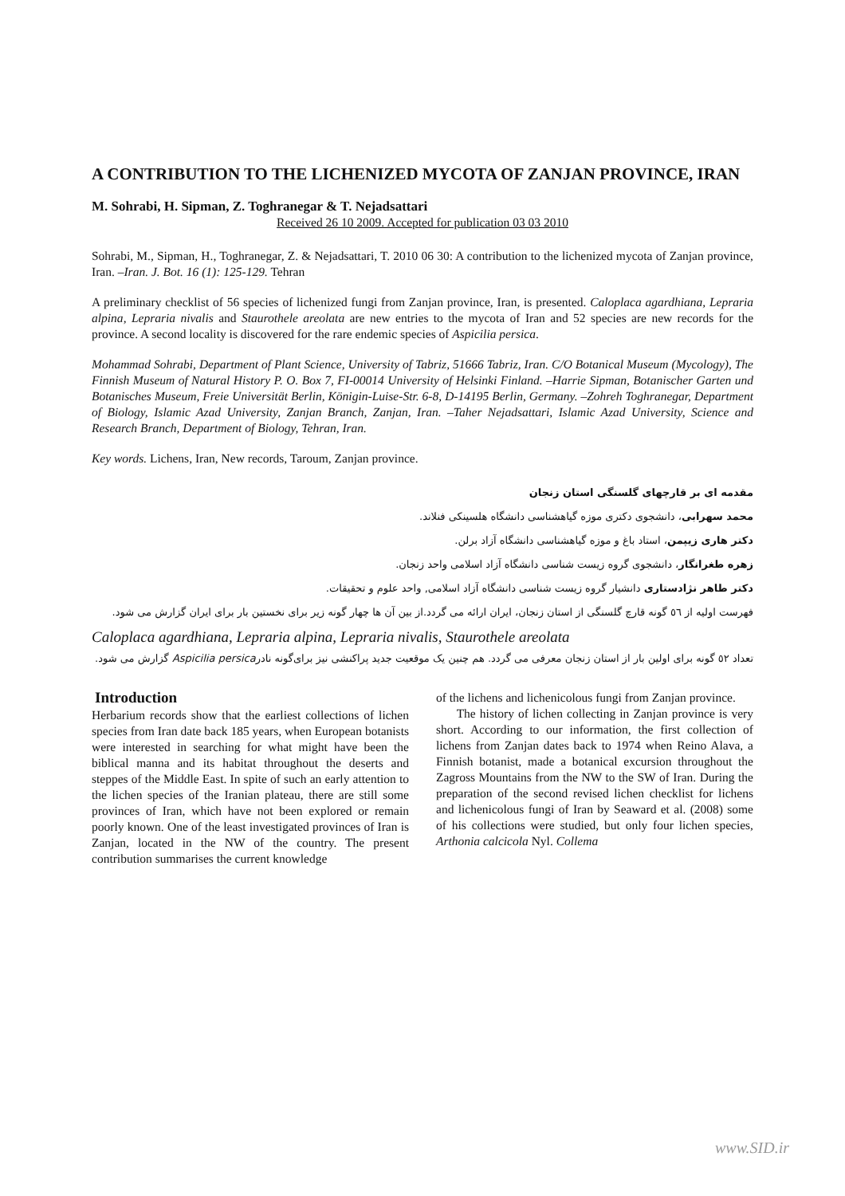A CONTRIBUTION TO THE LICHENIZED MYCOTA OF ZANJAN PROVINCE, IRAN
M. Sohrabi, H. Sipman, Z. Toghranegar & T. Nejadsattari
Received 26 10 2009. Accepted for publication 03 03 2010
Sohrabi, M., Sipman, H., Toghranegar, Z. & Nejadsattari, T. 2010 06 30: A contribution to the lichenized mycota of Zanjan province, Iran. –Iran. J. Bot. 16 (1): 125-129. Tehran
A preliminary checklist of 56 species of lichenized fungi from Zanjan province, Iran, is presented. Caloplaca agardhiana, Lepraria alpina, Lepraria nivalis and Staurothele areolata are new entries to the mycota of Iran and 52 species are new records for the province. A second locality is discovered for the rare endemic species of Aspicilia persica.
Mohammad Sohrabi, Department of Plant Science, University of Tabriz, 51666 Tabriz, Iran. C/O Botanical Museum (Mycology), The Finnish Museum of Natural History P. O. Box 7, FI-00014 University of Helsinki Finland. –Harrie Sipman, Botanischer Garten und Botanisches Museum, Freie Universität Berlin, Königin-Luise-Str. 6-8, D-14195 Berlin, Germany. –Zohreh Toghranegar, Department of Biology, Islamic Azad University, Zanjan Branch, Zanjan, Iran. –Taher Nejadsattari, Islamic Azad University, Science and Research Branch, Department of Biology, Tehran, Iran.
Key words. Lichens, Iran, New records, Taroum, Zanjan province.
مقدمه ای بر قارچهای گلسنگی استان زنجان
محمد سهرابی، دانشجوی دکتری موزه گیاهشناسی دانشگاه هلسینکی فنلاند.
دکتر هاری زیپمن، استاد باغ و موزه گیاهشناسی دانشگاه آزاد برلن.
زهره طغرانگار، دانشجوی گروه زیست شناسی دانشگاه آزاد اسلامی واحد زنجان.
دکتر طاهر نژادستاری دانشیار گروه زیست شناسی دانشگاه آزاد اسلامی, واحد علوم و تحقیقات.
فهرست اولیه از ٥٦ گونه قارچ گلسنگی از استان زنجان، ایران ارائه می گردد.از بین آن ها چهار گونه زیر برای نخستین بار برای ایران گزارش می شود.
Caloplaca agardhiana, Lepraria alpina, Lepraria nivalis, Staurothele areolata
تعداد ٥٢ گونه برای اولین بار از استان زنجان معرفی می گردد. هم چنین یک موقعیت جدید پراکنشی نیز برای‌گونه نادرAspicilia persica گزارش می شود.
Introduction
Herbarium records show that the earliest collections of lichen species from Iran date back 185 years, when European botanists were interested in searching for what might have been the biblical manna and its habitat throughout the deserts and steppes of the Middle East. In spite of such an early attention to the lichen species of the Iranian plateau, there are still some provinces of Iran, which have not been explored or remain poorly known. One of the least investigated provinces of Iran is Zanjan, located in the NW of the country. The present contribution summarises the current knowledge
of the lichens and lichenicolous fungi from Zanjan province.
The history of lichen collecting in Zanjan province is very short. According to our information, the first collection of lichens from Zanjan dates back to 1974 when Reino Alava, a Finnish botanist, made a botanical excursion throughout the Zagross Mountains from the NW to the SW of Iran. During the preparation of the second revised lichen checklist for lichens and lichenicolous fungi of Iran by Seaward et al. (2008) some of his collections were studied, but only four lichen species, Arthonia calcicola Nyl. Collema
www.SID.ir